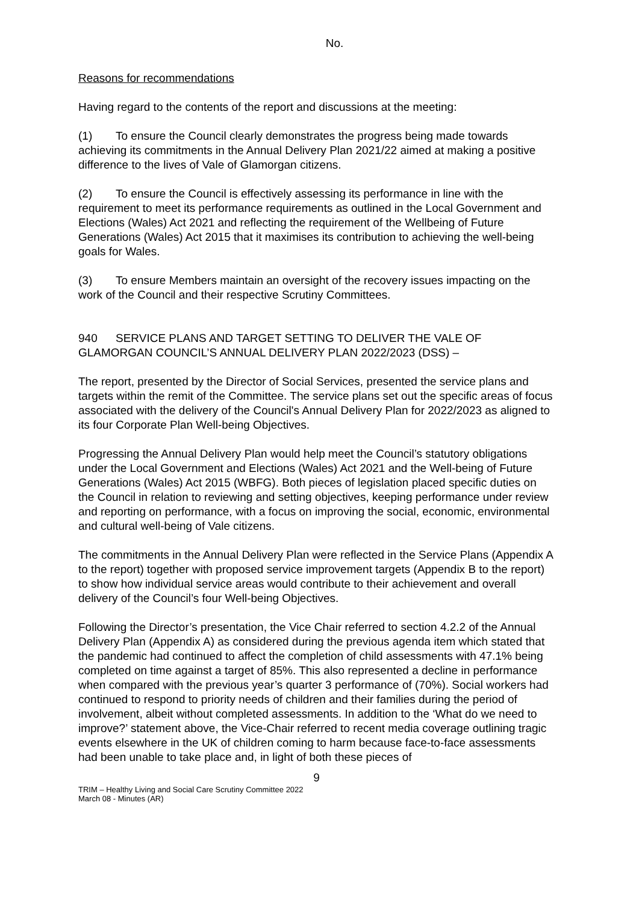No.
Reasons for recommendations
Having regard to the contents of the report and discussions at the meeting:
(1) To ensure the Council clearly demonstrates the progress being made towards achieving its commitments in the Annual Delivery Plan 2021/22 aimed at making a positive difference to the lives of Vale of Glamorgan citizens.
(2) To ensure the Council is effectively assessing its performance in line with the requirement to meet its performance requirements as outlined in the Local Government and Elections (Wales) Act 2021 and reflecting the requirement of the Wellbeing of Future Generations (Wales) Act 2015 that it maximises its contribution to achieving the well-being goals for Wales.
(3) To ensure Members maintain an oversight of the recovery issues impacting on the work of the Council and their respective Scrutiny Committees.
940 SERVICE PLANS AND TARGET SETTING TO DELIVER THE VALE OF GLAMORGAN COUNCIL’S ANNUAL DELIVERY PLAN 2022/2023 (DSS) –
The report, presented by the Director of Social Services, presented the service plans and targets within the remit of the Committee. The service plans set out the specific areas of focus associated with the delivery of the Council's Annual Delivery Plan for 2022/2023 as aligned to its four Corporate Plan Well-being Objectives.
Progressing the Annual Delivery Plan would help meet the Council’s statutory obligations under the Local Government and Elections (Wales) Act 2021 and the Well-being of Future Generations (Wales) Act 2015 (WBFG). Both pieces of legislation placed specific duties on the Council in relation to reviewing and setting objectives, keeping performance under review and reporting on performance, with a focus on improving the social, economic, environmental and cultural well-being of Vale citizens.
The commitments in the Annual Delivery Plan were reflected in the Service Plans (Appendix A to the report) together with proposed service improvement targets (Appendix B to the report) to show how individual service areas would contribute to their achievement and overall delivery of the Council’s four Well-being Objectives.
Following the Director’s presentation, the Vice Chair referred to section 4.2.2 of the Annual Delivery Plan (Appendix A) as considered during the previous agenda item which stated that the pandemic had continued to affect the completion of child assessments with 47.1% being completed on time against a target of 85%. This also represented a decline in performance when compared with the previous year’s quarter 3 performance of (70%). Social workers had continued to respond to priority needs of children and their families during the period of involvement, albeit without completed assessments. In addition to the ‘What do we need to improve?’ statement above, the Vice-Chair referred to recent media coverage outlining tragic events elsewhere in the UK of children coming to harm because face-to-face assessments had been unable to take place and, in light of both these pieces of
9
TRIM – Healthy Living and Social Care Scrutiny Committee 2022
March 08 - Minutes (AR)